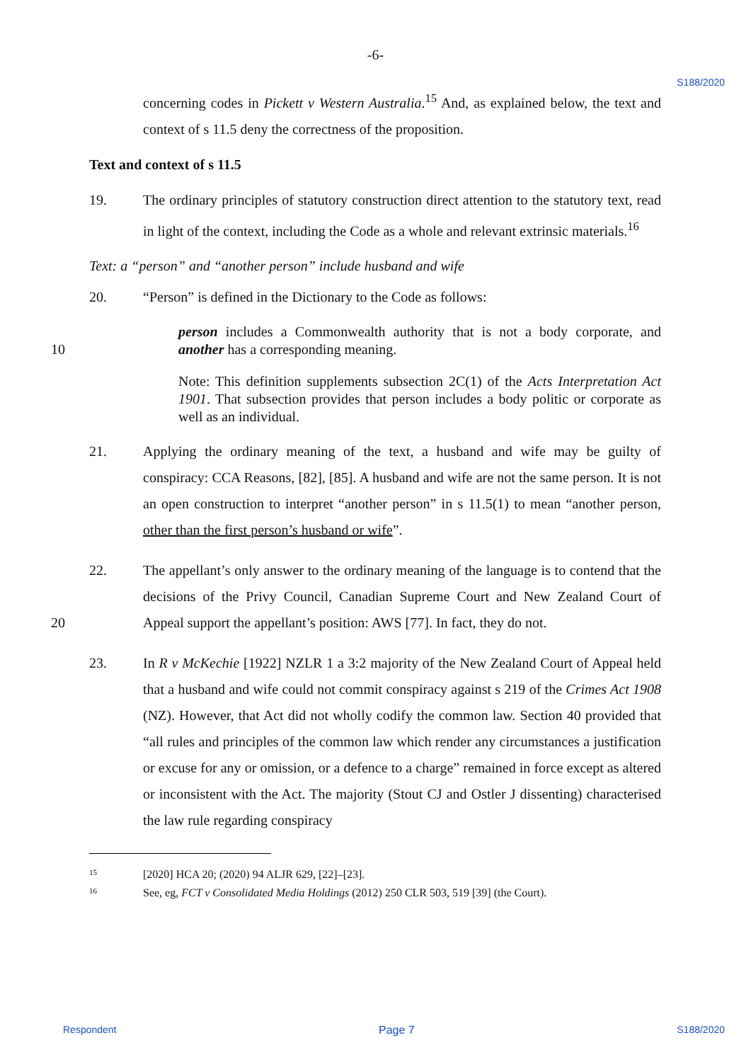-6-
S188/2020
concerning codes in Pickett v Western Australia.<sup>15</sup> And, as explained below, the text and context of s 11.5 deny the correctness of the proposition.
Text and context of s 11.5
19. The ordinary principles of statutory construction direct attention to the statutory text, read in light of the context, including the Code as a whole and relevant extrinsic materials.<sup>16</sup>
Text: a “person” and “another person” include husband and wife
20. “Person” is defined in the Dictionary to the Code as follows:
10
person includes a Commonwealth authority that is not a body corporate, and another has a corresponding meaning.
Note: This definition supplements subsection 2C(1) of the Acts Interpretation Act 1901. That subsection provides that person includes a body politic or corporate as well as an individual.
21. Applying the ordinary meaning of the text, a husband and wife may be guilty of conspiracy: CCA Reasons, [82], [85]. A husband and wife are not the same person. It is not an open construction to interpret “another person” in s 11.5(1) to mean “another person, other than the first person’s husband or wife”.
20 22. The appellant’s only answer to the ordinary meaning of the language is to contend that the decisions of the Privy Council, Canadian Supreme Court and New Zealand Court of Appeal support the appellant’s position: AWS [77]. In fact, they do not.
23. In R v McKechie [1922] NZLR 1 a 3:2 majority of the New Zealand Court of Appeal held that a husband and wife could not commit conspiracy against s 219 of the Crimes Act 1908 (NZ). However, that Act did not wholly codify the common law. Section 40 provided that “all rules and principles of the common law which render any circumstances a justification or excuse for any or omission, or a defence to a charge” remained in force except as altered or inconsistent with the Act. The majority (Stout CJ and Ostler J dissenting) characterised the law rule regarding conspiracy
<sup>15</sup> [2020] HCA 20; (2020) 94 ALJR 629, [22]–[23].
<sup>16</sup> See, eg, FCT v Consolidated Media Holdings (2012) 250 CLR 503, 519 [39] (the Court).
Respondent Page 7 S188/2020